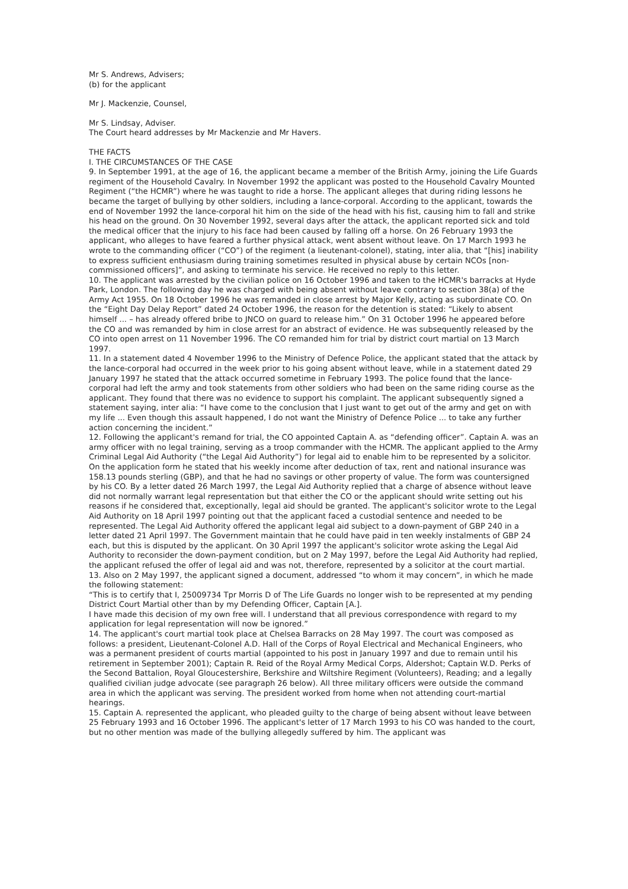Mr S. Andrews, Advisers;
(b) for the applicant
Mr J. Mackenzie, Counsel,
Mr S. Lindsay, Adviser.
The Court heard addresses by Mr Mackenzie and Mr Havers.
THE FACTS
I. THE CIRCUMSTANCES OF THE CASE
9. In September 1991, at the age of 16, the applicant became a member of the British Army, joining the Life Guards regiment of the Household Cavalry. In November 1992 the applicant was posted to the Household Cavalry Mounted Regiment (“the HCMR”) where he was taught to ride a horse. The applicant alleges that during riding lessons he became the target of bullying by other soldiers, including a lance-corporal. According to the applicant, towards the end of November 1992 the lance-corporal hit him on the side of the head with his fist, causing him to fall and strike his head on the ground. On 30 November 1992, several days after the attack, the applicant reported sick and told the medical officer that the injury to his face had been caused by falling off a horse. On 26 February 1993 the applicant, who alleges to have feared a further physical attack, went absent without leave. On 17 March 1993 he wrote to the commanding officer (“CO”) of the regiment (a lieutenant-colonel), stating, inter alia, that “[his] inability to express sufficient enthusiasm during training sometimes resulted in physical abuse by certain NCOs [non-commissioned officers]”, and asking to terminate his service. He received no reply to this letter.
10. The applicant was arrested by the civilian police on 16 October 1996 and taken to the HCMR's barracks at Hyde Park, London. The following day he was charged with being absent without leave contrary to section 38(a) of the Army Act 1955. On 18 October 1996 he was remanded in close arrest by Major Kelly, acting as subordinate CO. On the “Eight Day Delay Report” dated 24 October 1996, the reason for the detention is stated: “Likely to absent himself ... – has already offered bribe to JNCO on guard to release him.” On 31 October 1996 he appeared before the CO and was remanded by him in close arrest for an abstract of evidence. He was subsequently released by the CO into open arrest on 11 November 1996. The CO remanded him for trial by district court martial on 13 March 1997.
11. In a statement dated 4 November 1996 to the Ministry of Defence Police, the applicant stated that the attack by the lance-corporal had occurred in the week prior to his going absent without leave, while in a statement dated 29 January 1997 he stated that the attack occurred sometime in February 1993. The police found that the lance-corporal had left the army and took statements from other soldiers who had been on the same riding course as the applicant. They found that there was no evidence to support his complaint. The applicant subsequently signed a statement saying, inter alia: “I have come to the conclusion that I just want to get out of the army and get on with my life ... Even though this assault happened, I do not want the Ministry of Defence Police ... to take any further action concerning the incident.”
12. Following the applicant's remand for trial, the CO appointed Captain A. as “defending officer”. Captain A. was an army officer with no legal training, serving as a troop commander with the HCMR. The applicant applied to the Army Criminal Legal Aid Authority (“the Legal Aid Authority”) for legal aid to enable him to be represented by a solicitor. On the application form he stated that his weekly income after deduction of tax, rent and national insurance was 158.13 pounds sterling (GBP), and that he had no savings or other property of value. The form was countersigned by his CO. By a letter dated 26 March 1997, the Legal Aid Authority replied that a charge of absence without leave did not normally warrant legal representation but that either the CO or the applicant should write setting out his reasons if he considered that, exceptionally, legal aid should be granted. The applicant's solicitor wrote to the Legal Aid Authority on 18 April 1997 pointing out that the applicant faced a custodial sentence and needed to be represented. The Legal Aid Authority offered the applicant legal aid subject to a down-payment of GBP 240 in a letter dated 21 April 1997. The Government maintain that he could have paid in ten weekly instalments of GBP 24 each, but this is disputed by the applicant. On 30 April 1997 the applicant's solicitor wrote asking the Legal Aid Authority to reconsider the down-payment condition, but on 2 May 1997, before the Legal Aid Authority had replied, the applicant refused the offer of legal aid and was not, therefore, represented by a solicitor at the court martial.
13. Also on 2 May 1997, the applicant signed a document, addressed “to whom it may concern”, in which he made the following statement:
“This is to certify that I, 25009734 Tpr Morris D of The Life Guards no longer wish to be represented at my pending District Court Martial other than by my Defending Officer, Captain [A.].
I have made this decision of my own free will. I understand that all previous correspondence with regard to my application for legal representation will now be ignored.”
14. The applicant's court martial took place at Chelsea Barracks on 28 May 1997. The court was composed as follows: a president, Lieutenant-Colonel A.D. Hall of the Corps of Royal Electrical and Mechanical Engineers, who was a permanent president of courts martial (appointed to his post in January 1997 and due to remain until his retirement in September 2001); Captain R. Reid of the Royal Army Medical Corps, Aldershot; Captain W.D. Perks of the Second Battalion, Royal Gloucestershire, Berkshire and Wiltshire Regiment (Volunteers), Reading; and a legally qualified civilian judge advocate (see paragraph 26 below). All three military officers were outside the command area in which the applicant was serving. The president worked from home when not attending court-martial hearings.
15. Captain A. represented the applicant, who pleaded guilty to the charge of being absent without leave between 25 February 1993 and 16 October 1996. The applicant's letter of 17 March 1993 to his CO was handed to the court, but no other mention was made of the bullying allegedly suffered by him. The applicant was